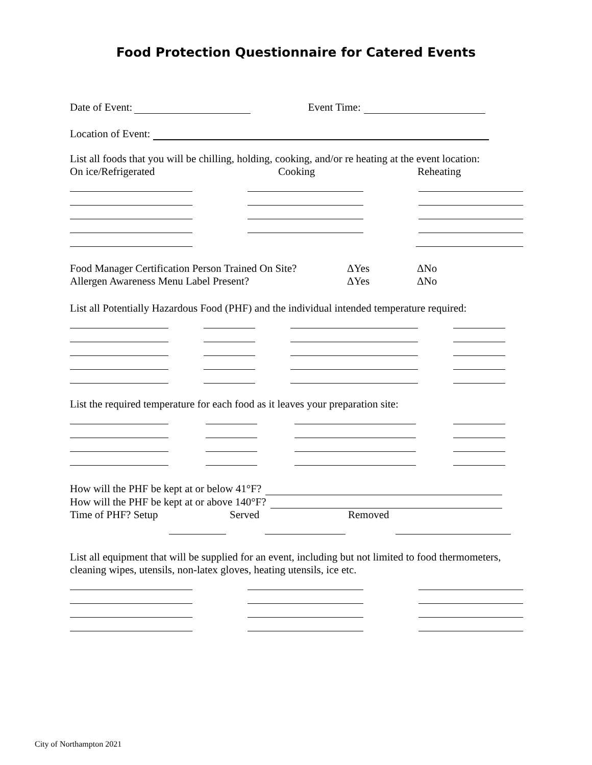Food Protection Questionnaire for Catered Events
Date of Event: Event Time:
Location of Event:
List all foods that you will be chilling, holding, cooking, and/or re heating at the event location:
On ice/Refrigerated Cooking Reheating
Food Manager Certification Person Trained On Site? ΔYes ΔNo
Allergen Awareness Menu Label Present? ΔYes ΔNo
List all Potentially Hazardous Food (PHF) and the individual intended temperature required:
List the required temperature for each food as it leaves your preparation site:
How will the PHF be kept at or below 41°F?
How will the PHF be kept at or above 140°F?
Time of PHF? Setup Served Removed
List all equipment that will be supplied for an event, including but not limited to food thermometers, cleaning wipes, utensils, non-latex gloves, heating utensils, ice etc.
City of Northampton 2021